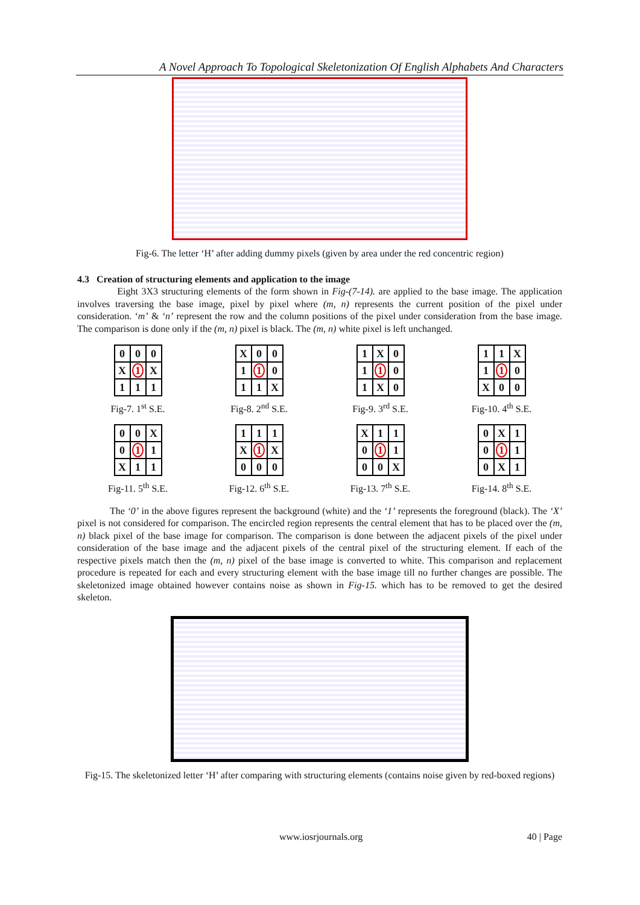A Novel Approach To Topological Skeletonization Of English Alphabets And Characters
Fig-6. The letter ‘H’ after adding dummy pixels (given by area under the red concentric region)
4.3 Creation of structuring elements and application to the image
Eight 3X3 structuring elements of the form shown in Fig-(7-14). are applied to the base image. The application involves traversing the base image, pixel by pixel where (m, n) represents the current position of the pixel under consideration. ‘m’ & ‘n’ represent the row and the column positions of the pixel under consideration from the base image. The comparison is done only if the (m, n) pixel is black. The (m, n) white pixel is left unchanged.
| 0 | 0 | 0 |
| X | 1 | X |
| 1 | 1 | 1 |
Fig-7. 1<sup>st</sup> S.E.
| X | 0 | 0 |
| 1 | 1 | 0 |
| 1 | 1 | X |
Fig-8. 2<sup>nd</sup> S.E.
| 1 | X | 0 |
| 1 | 1 | 0 |
| 1 | X | 0 |
Fig-9. 3<sup>rd</sup> S.E.
| 1 | 1 | X |
| 1 | 1 | 0 |
| X | 0 | 0 |
Fig-10. 4<sup>th</sup> S.E.
| 0 | 0 | X |
| 0 | 1 | 1 |
| X | 1 | 1 |
Fig-11. 5<sup>th</sup> S.E.
| 1 | 1 | 1 |
| X | 1 | X |
| 0 | 0 | 0 |
Fig-12. 6<sup>th</sup> S.E.
| X | 1 | 1 |
| 0 | 1 | 1 |
| 0 | 0 | X |
Fig-13. 7<sup>th</sup> S.E.
| 0 | X | 1 |
| 0 | 1 | 1 |
| 0 | X | 1 |
Fig-14. 8<sup>th</sup> S.E.
The ‘0’ in the above figures represent the background (white) and the ‘1’ represents the foreground (black). The ‘X’ pixel is not considered for comparison. The encircled region represents the central element that has to be placed over the (m, n) black pixel of the base image for comparison. The comparison is done between the adjacent pixels of the pixel under consideration of the base image and the adjacent pixels of the central pixel of the structuring element. If each of the respective pixels match then the (m, n) pixel of the base image is converted to white. This comparison and replacement procedure is repeated for each and every structuring element with the base image till no further changes are possible. The skeletonized image obtained however contains noise as shown in Fig-15. which has to be removed to get the desired skeleton.
Fig-15. The skeletonized letter ‘H’ after comparing with structuring elements (contains noise given by red-boxed regions)
www.iosrjournals.org 40 | Page